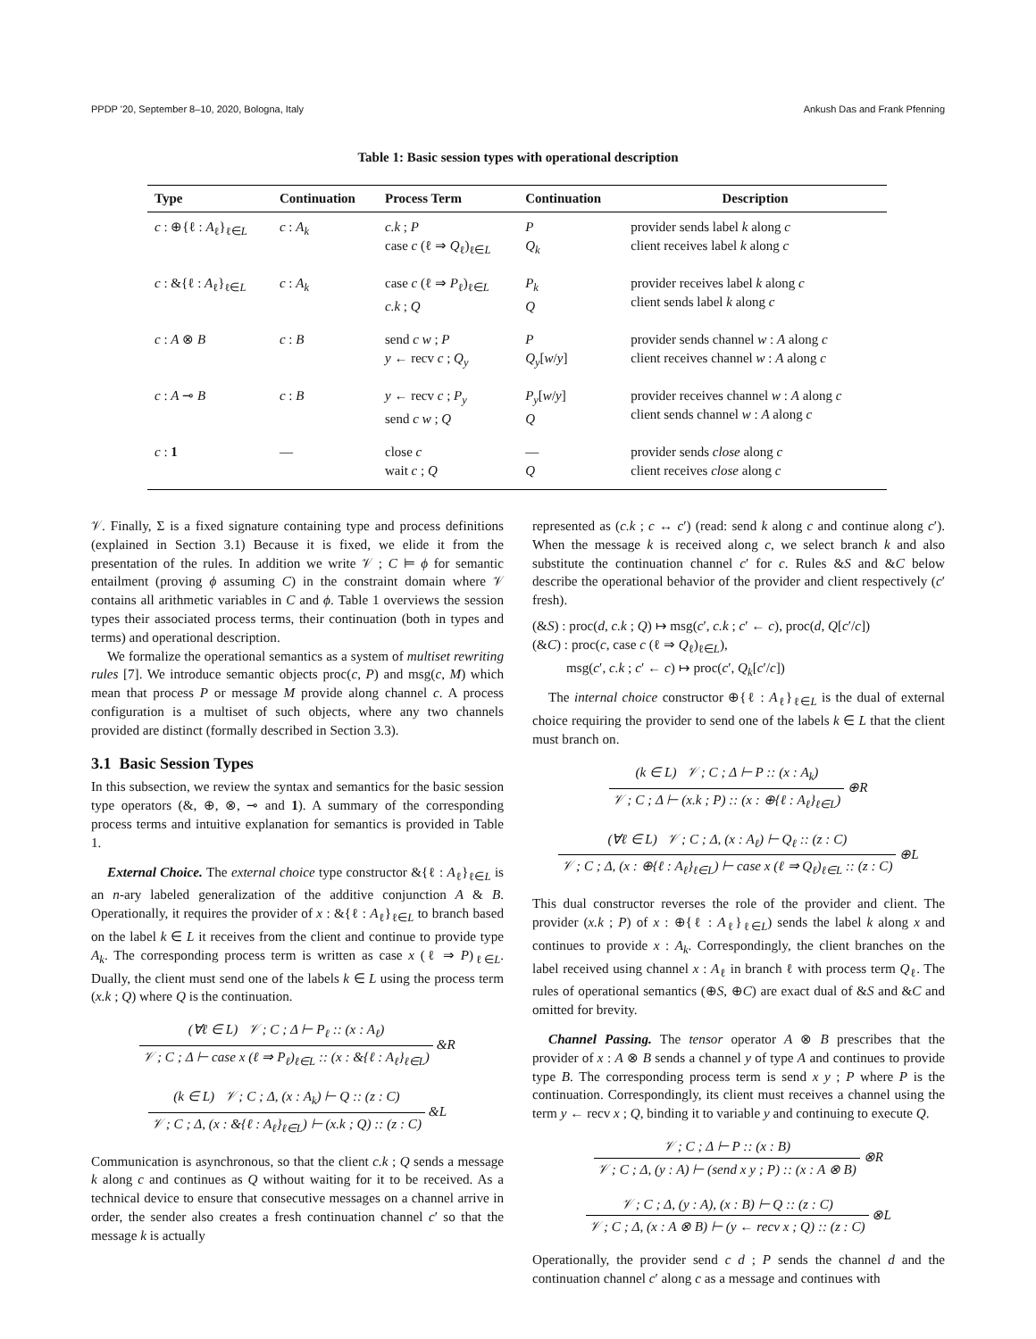PPDP '20, September 8–10, 2020, Bologna, Italy Ankush Das and Frank Pfenning
Table 1: Basic session types with operational description
| Type | Continuation | Process Term | Continuation | Description |
| --- | --- | --- | --- | --- |
| c : ⊕{ℓ : A<sub>ℓ</sub>}<sub>ℓ∈L</sub> | c : A<sub>k</sub> | c.k ; P case c (ℓ ⇒ Q<sub>ℓ</sub>)<sub>ℓ∈L</sub> | P Q<sub>k</sub> | provider sends label k along c client receives label k along c |
| c : &{ℓ : A<sub>ℓ</sub>}<sub>ℓ∈L</sub> | c : A<sub>k</sub> | case c (ℓ ⇒ P<sub>ℓ</sub>)<sub>ℓ∈L</sub> c.k ; Q | P<sub>k</sub> Q | provider receives label k along c client sends label k along c |
| c : A ⊗ B | c : B | send c w ; P y ← recv c ; Q<sub>y</sub> | P Q<sub>y</sub> [ w / y ] | provider sends channel w : A along c client receives channel w : A along c |
| c : A ⊸ B | c : B | y ← recv c ; P<sub>y</sub> send c w ; Q | P<sub>y</sub> [ w / y ] Q | provider receives channel w : A along c client sends channel w : A along c |
| c : 1 | — | close c wait c ; Q | — Q | provider sends close along c client receives close along c |
𝒱. Finally, Σ is a fixed signature containing type and process definitions (explained in Section 3.1) Because it is fixed, we elide it from the presentation of the rules. In addition we write 𝒱 ; C ⊨ ϕ for semantic entailment (proving ϕ assuming C) in the constraint domain where 𝒱 contains all arithmetic variables in C and ϕ. Table 1 overviews the session types their associated process terms, their continuation (both in types and terms) and operational description.
We formalize the operational semantics as a system of multiset rewriting rules [7]. We introduce semantic objects proc(c, P) and msg(c, M) which mean that process P or message M provide along channel c. A process configuration is a multiset of such objects, where any two channels provided are distinct (formally described in Section 3.3).
3.1 Basic Session Types
In this subsection, we review the syntax and semantics for the basic session type operators (&, ⊕, ⊗, ⊸ and 1). A summary of the corresponding process terms and intuitive explanation for semantics is provided in Table 1.
External Choice. The external choice type constructor &{ℓ : A<sub>ℓ</sub>}<sub>ℓ∈L</sub> is an n-ary labeled generalization of the additive conjunction A & B. Operationally, it requires the provider of x : &{ℓ : A<sub>ℓ</sub>}<sub>ℓ∈L</sub> to branch based on the label k ∈ L it receives from the client and continue to provide type A<sub>k</sub>. The corresponding process term is written as case x (ℓ ⇒ P)<sub>ℓ∈L</sub>. Dually, the client must send one of the labels k ∈ L using the process term (x.k ; Q) where Q is the continuation.
(∀ℓ ∈ L) 𝒱 ; C ; Δ ⊢ P<sub>ℓ</sub> :: (x : A<sub>ℓ</sub>) 𝒱 ; C ; Δ ⊢ case x (ℓ ⇒ P<sub>ℓ</sub>)<sub>ℓ∈L</sub> :: (x : &{ℓ : A<sub>ℓ</sub>}<sub>ℓ∈L</sub>) &R
(k ∈ L) 𝒱 ; C ; Δ, (x : A<sub>k</sub>) ⊢ Q :: (z : C) 𝒱 ; C ; Δ, (x : &{ℓ : A<sub>ℓ</sub>}<sub>ℓ∈L</sub>) ⊢ (x.k ; Q) :: (z : C) &L
Communication is asynchronous, so that the client c.k ; Q sends a message k along c and continues as Q without waiting for it to be received. As a technical device to ensure that consecutive messages on a channel arrive in order, the sender also creates a fresh continuation channel c′ so that the message k is actually
represented as (c.k ; c ↔ c′) (read: send k along c and continue along c′). When the message k is received along c, we select branch k and also substitute the continuation channel c′ for c. Rules &S and &C below describe the operational behavior of the provider and client respectively (c′ fresh).
(&S) : proc(d, c.k ; Q) ↦ msg(c′, c.k ; c′ ← c), proc(d, Q[c′/c])
(&C) : proc(c, case c (ℓ ⇒ Q<sub>ℓ</sub>)<sub>ℓ∈L</sub>),
msg(c′, c.k ; c′ ← c) ↦ proc(c′, Q<sub>k</sub>[c′/c])
The internal choice constructor ⊕{ℓ : A<sub>ℓ</sub>}<sub>ℓ∈L</sub> is the dual of external choice requiring the provider to send one of the labels k ∈ L that the client must branch on.
(k ∈ L) 𝒱 ; C ; Δ ⊢ P :: (x : A<sub>k</sub>) 𝒱 ; C ; Δ ⊢ (x.k ; P) :: (x : ⊕{ℓ : A<sub>ℓ</sub>}<sub>ℓ∈L</sub>) ⊕R
(∀ℓ ∈ L) 𝒱 ; C ; Δ, (x : A<sub>ℓ</sub>) ⊢ Q<sub>ℓ</sub> :: (z : C) 𝒱 ; C ; Δ, (x : ⊕{ℓ : A<sub>ℓ</sub>}<sub>ℓ∈L</sub>) ⊢ case x (ℓ ⇒ Q<sub>ℓ</sub>)<sub>ℓ∈L</sub> :: (z : C) ⊕L
This dual constructor reverses the role of the provider and client. The provider (x.k ; P) of x : ⊕{ℓ : A<sub>ℓ</sub>}<sub>ℓ∈L</sub>) sends the label k along x and continues to provide x : A<sub>k</sub>. Correspondingly, the client branches on the label received using channel x : A<sub>ℓ</sub> in branch ℓ with process term Q<sub>ℓ</sub>. The rules of operational semantics (⊕S, ⊕C) are exact dual of &S and &C and omitted for brevity.
Channel Passing. The tensor operator A ⊗ B prescribes that the provider of x : A ⊗ B sends a channel y of type A and continues to provide type B. The corresponding process term is send x y ; P where P is the continuation. Correspondingly, its client must receives a channel using the term y ← recv x ; Q, binding it to variable y and continuing to execute Q.
𝒱 ; C ; Δ ⊢ P :: (x : B) 𝒱 ; C ; Δ, (y : A) ⊢ (send x y ; P) :: (x : A ⊗ B) ⊗R
𝒱 ; C ; Δ, (y : A), (x : B) ⊢ Q :: (z : C) 𝒱 ; C ; Δ, (x : A ⊗ B) ⊢ (y ← recv x ; Q) :: (z : C) ⊗L
Operationally, the provider send c d ; P sends the channel d and the continuation channel c′ along c as a message and continues with